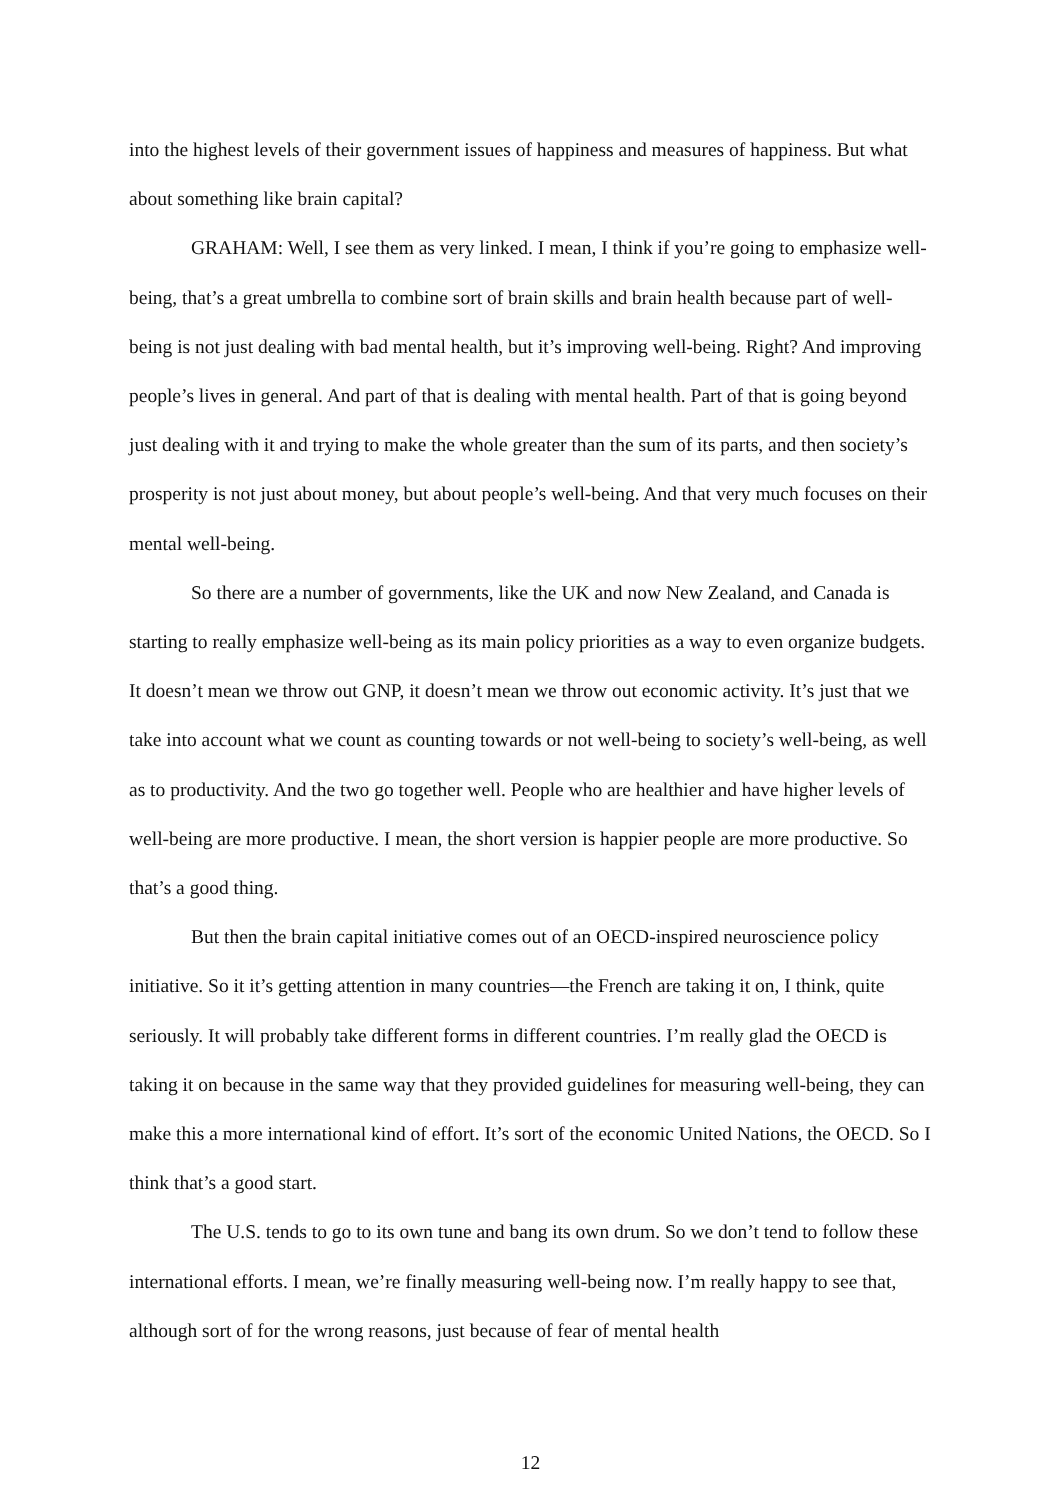into the highest levels of their government issues of happiness and measures of happiness. But what about something like brain capital?
GRAHAM: Well, I see them as very linked. I mean, I think if you’re going to emphasize well-being, that’s a great umbrella to combine sort of brain skills and brain health because part of well-being is not just dealing with bad mental health, but it’s improving well-being. Right? And improving people’s lives in general. And part of that is dealing with mental health. Part of that is going beyond just dealing with it and trying to make the whole greater than the sum of its parts, and then society’s prosperity is not just about money, but about people’s well-being. And that very much focuses on their mental well-being.
So there are a number of governments, like the UK and now New Zealand, and Canada is starting to really emphasize well-being as its main policy priorities as a way to even organize budgets. It doesn’t mean we throw out GNP, it doesn’t mean we throw out economic activity. It’s just that we take into account what we count as counting towards or not well-being to society’s well-being, as well as to productivity. And the two go together well. People who are healthier and have higher levels of well-being are more productive. I mean, the short version is happier people are more productive. So that’s a good thing.
But then the brain capital initiative comes out of an OECD-inspired neuroscience policy initiative. So it it’s getting attention in many countries—the French are taking it on, I think, quite seriously. It will probably take different forms in different countries. I’m really glad the OECD is taking it on because in the same way that they provided guidelines for measuring well-being, they can make this a more international kind of effort. It’s sort of the economic United Nations, the OECD. So I think that’s a good start.
The U.S. tends to go to its own tune and bang its own drum. So we don’t tend to follow these international efforts. I mean, we’re finally measuring well-being now. I’m really happy to see that, although sort of for the wrong reasons, just because of fear of mental health
12